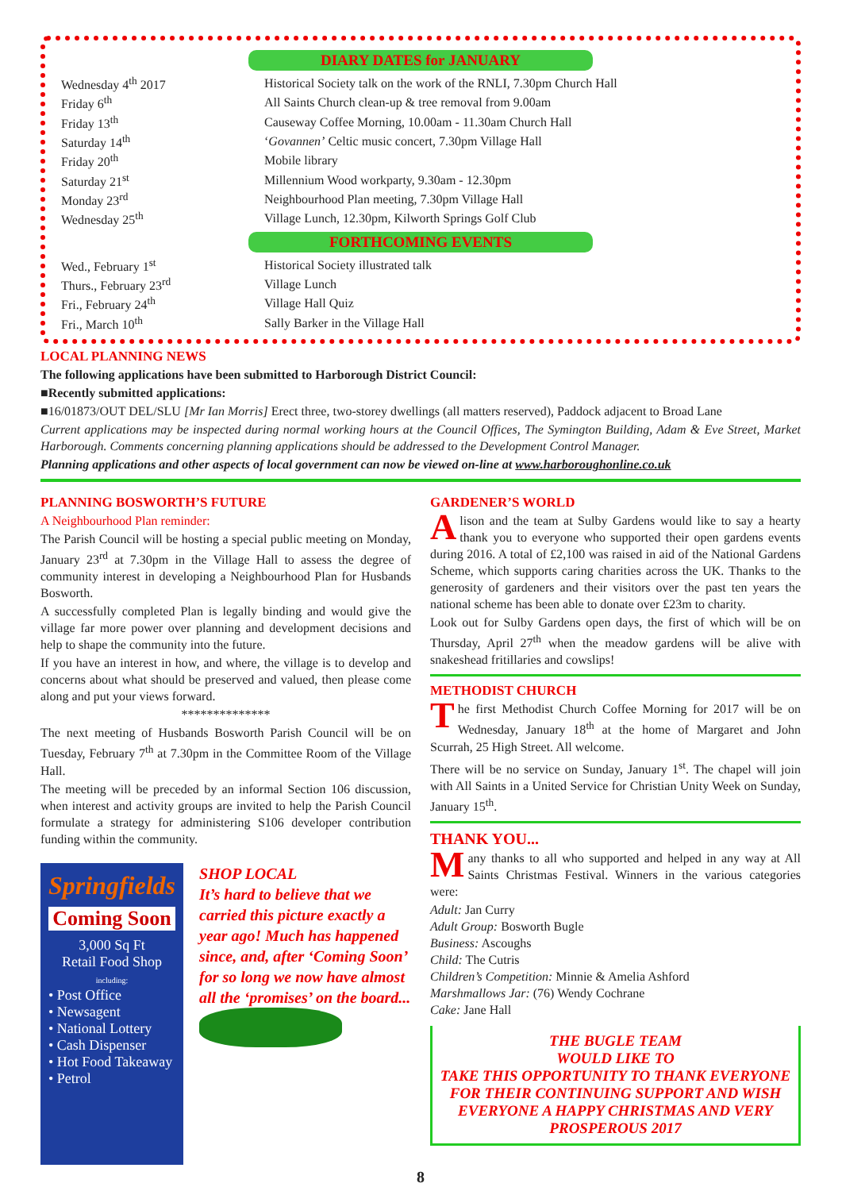DIARY DATES for JANUARY
| Wednesday 4<sup>th</sup> 2017 | Historical Society talk on the work of the RNLI, 7.30pm Church Hall |
| Friday 6<sup>th</sup> | All Saints Church clean-up & tree removal from 9.00am |
| Friday 13<sup>th</sup> | Causeway Coffee Morning, 10.00am - 11.30am Church Hall |
| Saturday 14<sup>th</sup> | ‘ Govannen’ Celtic music concert, 7.30pm Village Hall |
| Friday 20<sup>th</sup> | Mobile library |
| Saturday 21<sup>st</sup> | Millennium Wood workparty, 9.30am - 12.30pm |
| Monday 23<sup>rd</sup> | Neighbourhood Plan meeting, 7.30pm Village Hall |
| Wednesday 25<sup>th</sup> | Village Lunch, 12.30pm, Kilworth Springs Golf Club |
FORTHCOMING EVENTS
| Wed., February 1<sup>st</sup> | Historical Society illustrated talk |
| Thurs., February 23<sup>rd</sup> | Village Lunch |
| Fri., February 24<sup>th</sup> | Village Hall Quiz |
| Fri., March 10<sup>th</sup> | Sally Barker in the Village Hall |
LOCAL PLANNING NEWS
The following applications have been submitted to Harborough District Council:
■Recently submitted applications:
■16/01873/OUT DEL/SLU [Mr Ian Morris] Erect three, two-storey dwellings (all matters reserved), Paddock adjacent to Broad Lane
Current applications may be inspected during normal working hours at the Council Offices, The Symington Building, Adam & Eve Street, Market Harborough. Comments concerning planning applications should be addressed to the Development Control Manager.
Planning applications and other aspects of local government can now be viewed on-line at www.harboroughonline.co.uk
PLANNING BOSWORTH’S FUTURE
A Neighbourhood Plan reminder:
The Parish Council will be hosting a special public meeting on Monday, January 23<sup>rd</sup> at 7.30pm in the Village Hall to assess the degree of community interest in developing a Neighbourhood Plan for Husbands Bosworth.
A successfully completed Plan is legally binding and would give the village far more power over planning and development decisions and help to shape the community into the future.
If you have an interest in how, and where, the village is to develop and concerns about what should be preserved and valued, then please come along and put your views forward.
**************
The next meeting of Husbands Bosworth Parish Council will be on Tuesday, February 7<sup>th</sup> at 7.30pm in the Committee Room of the Village Hall.
The meeting will be preceded by an informal Section 106 discussion, when interest and activity groups are invited to help the Parish Council formulate a strategy for administering S106 developer contribution funding within the community.
Springfields
Coming Soon
3,000 Sq Ft
Retail Food Shop
including:
• Post Office
• Newsagent
• National Lottery
• Cash Dispenser
• Hot Food Takeaway
• Petrol
SHOP LOCAL
It’s hard to believe that we carried this picture exactly a year ago! Much has happened since, and, after ‘Coming Soon’ for so long we now have almost all the ‘promises’ on the board...
GARDENER’S WORLD
Alison and the team at Sulby Gardens would like to say a hearty thank you to everyone who supported their open gardens events during 2016. A total of £2,100 was raised in aid of the National Gardens Scheme, which supports caring charities across the UK. Thanks to the generosity of gardeners and their visitors over the past ten years the national scheme has been able to donate over £23m to charity.
Look out for Sulby Gardens open days, the first of which will be on Thursday, April 27<sup>th</sup> when the meadow gardens will be alive with snakeshead fritillaries and cowslips!
METHODIST CHURCH
The first Methodist Church Coffee Morning for 2017 will be on Wednesday, January 18<sup>th</sup> at the home of Margaret and John Scurrah, 25 High Street. All welcome.
There will be no service on Sunday, January 1<sup>st</sup>. The chapel will join with All Saints in a United Service for Christian Unity Week on Sunday, January 15<sup>th</sup>.
THANK YOU...
Many thanks to all who supported and helped in any way at All Saints Christmas Festival. Winners in the various categories were:
Adult: Jan Curry
Adult Group: Bosworth Bugle
Business: Ascoughs
Child: The Cutris
Children’s Competition: Minnie & Amelia Ashford
Marshmallows Jar: (76) Wendy Cochrane
Cake: Jane Hall
THE BUGLE TEAM
WOULD LIKE TO
TAKE THIS OPPORTUNITY TO THANK EVERYONE FOR THEIR CONTINUING SUPPORT AND WISH EVERYONE A HAPPY CHRISTMAS AND VERY PROSPEROUS 2017
8